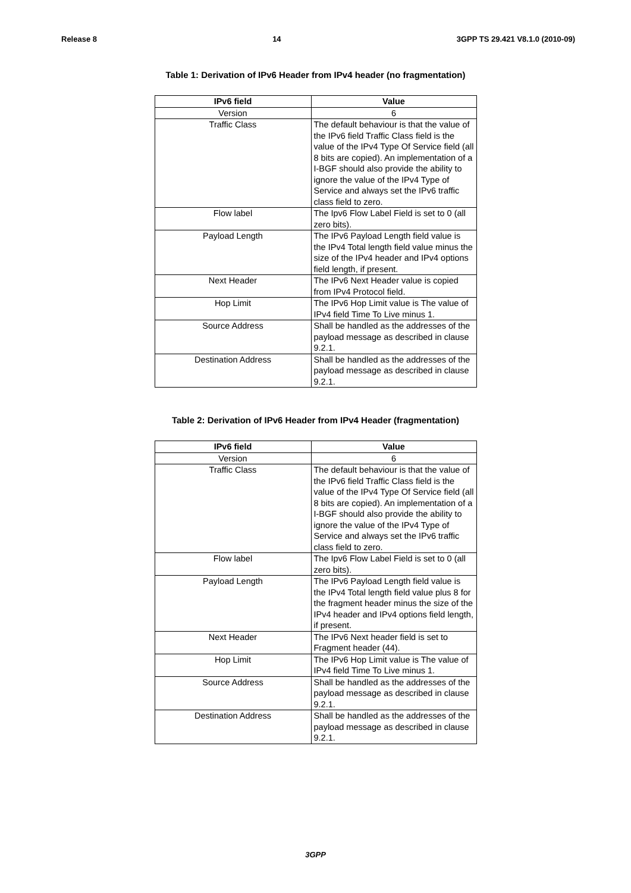Release 8 14 3GPP TS 29.421 V8.1.0 (2010-09)
Table 1: Derivation of IPv6 Header from IPv4 header (no fragmentation)
| IPv6 field | Value |
| --- | --- |
| Version | 6 |
| Traffic Class | The default behaviour is that the value of the IPv6 field Traffic Class field is the value of the IPv4 Type Of Service field (all 8 bits are copied). An implementation of a I-BGF should also provide the ability to ignore the value of the IPv4 Type of Service and always set the IPv6 traffic class field to zero. |
| Flow label | The Ipv6 Flow Label Field is set to 0 (all zero bits). |
| Payload Length | The IPv6 Payload Length field value is the IPv4 Total length field value minus the size of the IPv4 header and IPv4 options field length, if present. |
| Next Header | The IPv6 Next Header value is copied from IPv4 Protocol field. |
| Hop Limit | The IPv6 Hop Limit value is The value of IPv4 field Time To Live minus 1. |
| Source Address | Shall be handled as the addresses of the payload message as described in clause 9.2.1. |
| Destination Address | Shall be handled as the addresses of the payload message as described in clause 9.2.1. |
Table 2: Derivation of IPv6 Header from IPv4 Header (fragmentation)
| IPv6 field | Value |
| --- | --- |
| Version | 6 |
| Traffic Class | The default behaviour is that the value of the IPv6 field Traffic Class field is the value of the IPv4 Type Of Service field (all 8 bits are copied). An implementation of a I-BGF should also provide the ability to ignore the value of the IPv4 Type of Service and always set the IPv6 traffic class field to zero. |
| Flow label | The Ipv6 Flow Label Field is set to 0 (all zero bits). |
| Payload Length | The IPv6 Payload Length field value is the IPv4 Total length field value plus 8 for the fragment header minus the size of the IPv4 header and IPv4 options field length, if present. |
| Next Header | The IPv6 Next header field is set to Fragment header (44). |
| Hop Limit | The IPv6 Hop Limit value is The value of IPv4 field Time To Live minus 1. |
| Source Address | Shall be handled as the addresses of the payload message as described in clause 9.2.1. |
| Destination Address | Shall be handled as the addresses of the payload message as described in clause 9.2.1. |
3GPP